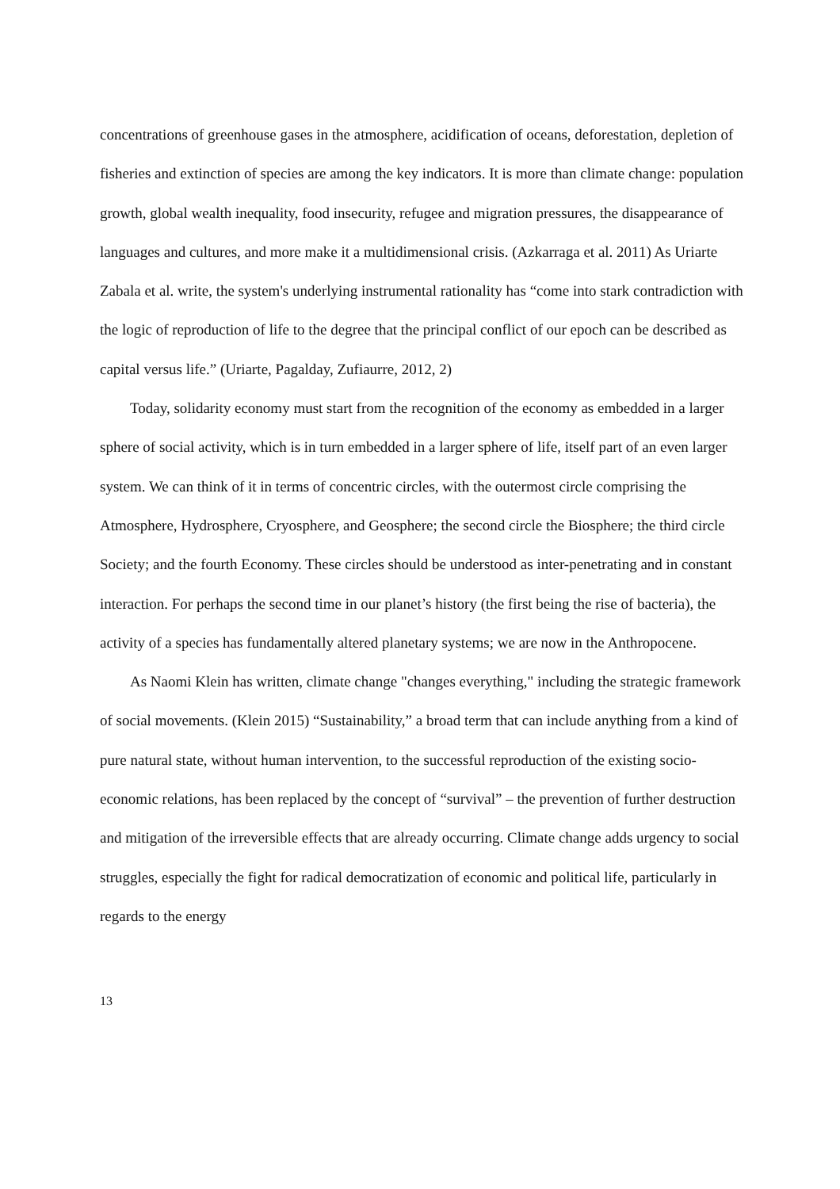concentrations of greenhouse gases in the atmosphere, acidification of oceans, deforestation, depletion of fisheries and extinction of species are among the key indicators. It is more than climate change: population growth, global wealth inequality, food insecurity, refugee and migration pressures, the disappearance of languages and cultures, and more make it a multidimensional crisis. (Azkarraga et al. 2011) As Uriarte Zabala et al. write, the system's underlying instrumental rationality has “come into stark contradiction with the logic of reproduction of life to the degree that the principal conflict of our epoch can be described as capital versus life.” (Uriarte, Pagalday, Zufiaurre, 2012, 2)
Today, solidarity economy must start from the recognition of the economy as embedded in a larger sphere of social activity, which is in turn embedded in a larger sphere of life, itself part of an even larger system. We can think of it in terms of concentric circles, with the outermost circle comprising the Atmosphere, Hydrosphere, Cryosphere, and Geosphere; the second circle the Biosphere; the third circle Society; and the fourth Economy. These circles should be understood as inter-penetrating and in constant interaction. For perhaps the second time in our planet’s history (the first being the rise of bacteria), the activity of a species has fundamentally altered planetary systems; we are now in the Anthropocene.
As Naomi Klein has written, climate change "changes everything," including the strategic framework of social movements. (Klein 2015) “Sustainability,” a broad term that can include anything from a kind of pure natural state, without human intervention, to the successful reproduction of the existing socio-economic relations, has been replaced by the concept of “survival” – the prevention of further destruction and mitigation of the irreversible effects that are already occurring. Climate change adds urgency to social struggles, especially the fight for radical democratization of economic and political life, particularly in regards to the energy
13